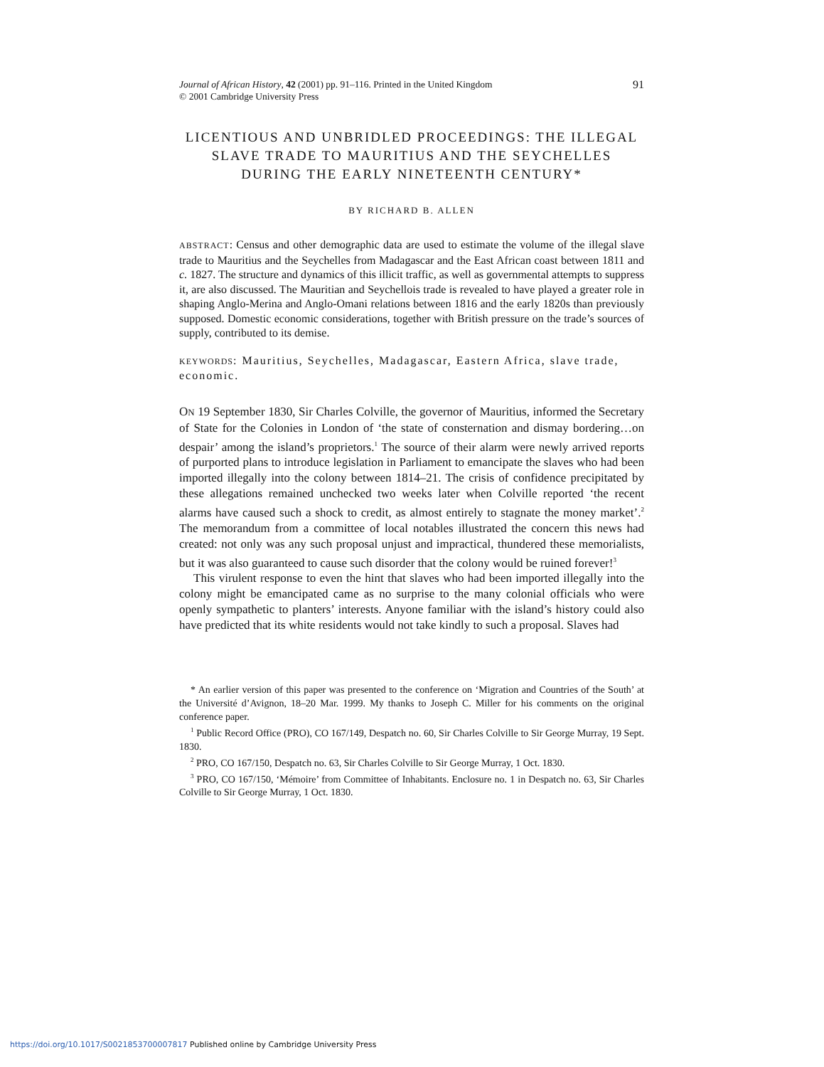Journal of African History, 42 (2001) pp. 91–116. Printed in the United Kingdom
© 2001 Cambridge University Press
91
LICENTIOUS AND UNBRIDLED PROCEEDINGS: THE ILLEGAL SLAVE TRADE TO MAURITIUS AND THE SEYCHELLES DURING THE EARLY NINETEENTH CENTURY*
BY RICHARD B. ALLEN
ABSTRACT: Census and other demographic data are used to estimate the volume of the illegal slave trade to Mauritius and the Seychelles from Madagascar and the East African coast between 1811 and c. 1827. The structure and dynamics of this illicit traffic, as well as governmental attempts to suppress it, are also discussed. The Mauritian and Seychellois trade is revealed to have played a greater role in shaping Anglo-Merina and Anglo-Omani relations between 1816 and the early 1820s than previously supposed. Domestic economic considerations, together with British pressure on the trade’s sources of supply, contributed to its demise.
KEYWORDS: Mauritius, Seychelles, Madagascar, Eastern Africa, slave trade, economic.
ON 19 September 1830, Sir Charles Colville, the governor of Mauritius, informed the Secretary of State for the Colonies in London of ‘the state of consternation and dismay bordering…on despair’ among the island’s proprietors.<sup>1</sup> The source of their alarm were newly arrived reports of purported plans to introduce legislation in Parliament to emancipate the slaves who had been imported illegally into the colony between 1814–21. The crisis of confidence precipitated by these allegations remained unchecked two weeks later when Colville reported ‘the recent alarms have caused such a shock to credit, as almost entirely to stagnate the money market’.<sup>2</sup> The memorandum from a committee of local notables illustrated the concern this news had created: not only was any such proposal unjust and impractical, thundered these memorialists, but it was also guaranteed to cause such disorder that the colony would be ruined forever!<sup>3</sup>
This virulent response to even the hint that slaves who had been imported illegally into the colony might be emancipated came as no surprise to the many colonial officials who were openly sympathetic to planters’ interests. Anyone familiar with the island’s history could also have predicted that its white residents would not take kindly to such a proposal. Slaves had
* An earlier version of this paper was presented to the conference on ‘Migration and Countries of the South’ at the Université d’Avignon, 18–20 Mar. 1999. My thanks to Joseph C. Miller for his comments on the original conference paper.
<sup>1</sup> Public Record Office (PRO), CO 167/149, Despatch no. 60, Sir Charles Colville to Sir George Murray, 19 Sept. 1830.
<sup>2</sup> PRO, CO 167/150, Despatch no. 63, Sir Charles Colville to Sir George Murray, 1 Oct. 1830.
<sup>3</sup> PRO, CO 167/150, ‘Mémoire’ from Committee of Inhabitants. Enclosure no. 1 in Despatch no. 63, Sir Charles Colville to Sir George Murray, 1 Oct. 1830.
https://doi.org/10.1017/S0021853700007817 Published online by Cambridge University Press